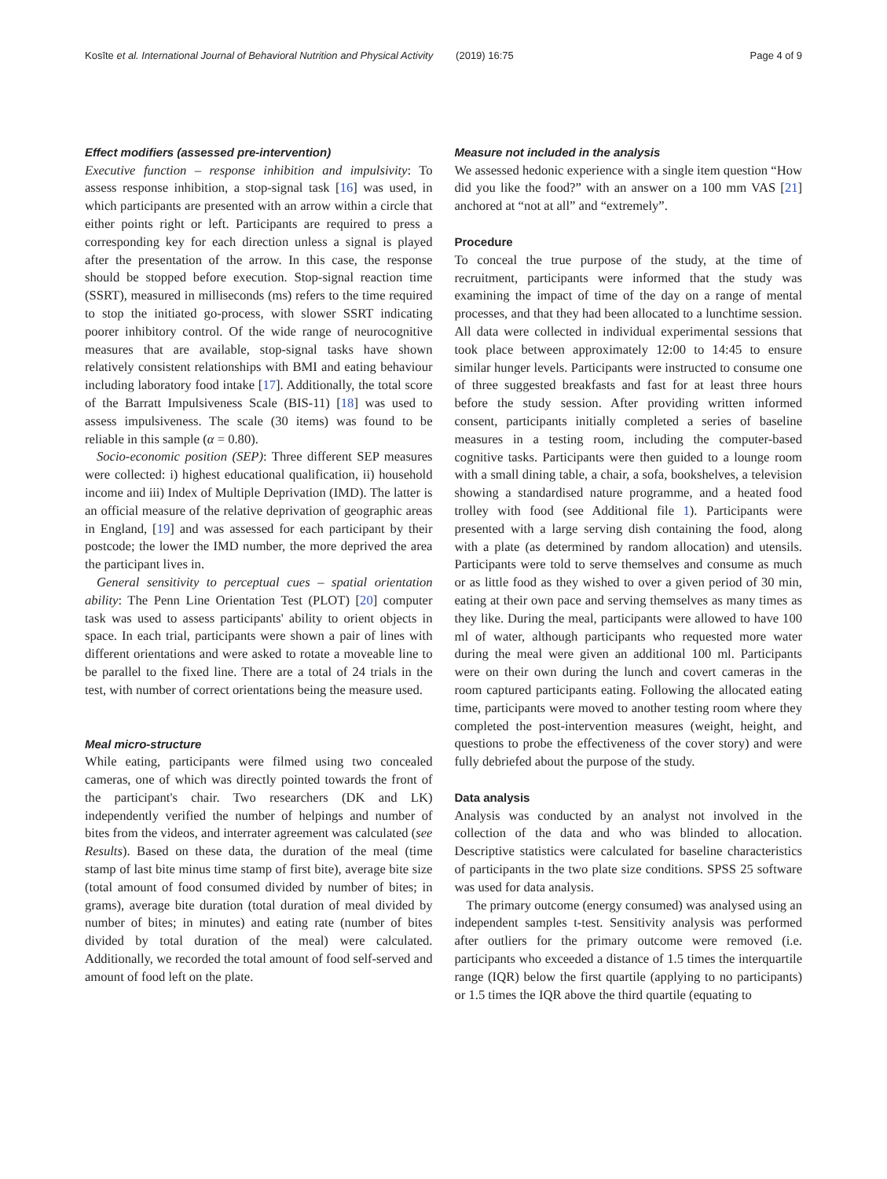Kosīte et al. International Journal of Behavioral Nutrition and Physical Activity (2019) 16:75 Page 4 of 9
Effect modifiers (assessed pre-intervention)
Executive function – response inhibition and impulsivity: To assess response inhibition, a stop-signal task [16] was used, in which participants are presented with an arrow within a circle that either points right or left. Participants are required to press a corresponding key for each direction unless a signal is played after the presentation of the arrow. In this case, the response should be stopped before execution. Stop-signal reaction time (SSRT), measured in milliseconds (ms) refers to the time required to stop the initiated go-process, with slower SSRT indicating poorer inhibitory control. Of the wide range of neurocognitive measures that are available, stop-signal tasks have shown relatively consistent relationships with BMI and eating behaviour including laboratory food intake [17]. Additionally, the total score of the Barratt Impulsiveness Scale (BIS-11) [18] was used to assess impulsiveness. The scale (30 items) was found to be reliable in this sample (α = 0.80).
Socio-economic position (SEP): Three different SEP measures were collected: i) highest educational qualification, ii) household income and iii) Index of Multiple Deprivation (IMD). The latter is an official measure of the relative deprivation of geographic areas in England, [19] and was assessed for each participant by their postcode; the lower the IMD number, the more deprived the area the participant lives in.
General sensitivity to perceptual cues – spatial orientation ability: The Penn Line Orientation Test (PLOT) [20] computer task was used to assess participants' ability to orient objects in space. In each trial, participants were shown a pair of lines with different orientations and were asked to rotate a moveable line to be parallel to the fixed line. There are a total of 24 trials in the test, with number of correct orientations being the measure used.
Meal micro-structure
While eating, participants were filmed using two concealed cameras, one of which was directly pointed towards the front of the participant's chair. Two researchers (DK and LK) independently verified the number of helpings and number of bites from the videos, and interrater agreement was calculated (see Results). Based on these data, the duration of the meal (time stamp of last bite minus time stamp of first bite), average bite size (total amount of food consumed divided by number of bites; in grams), average bite duration (total duration of meal divided by number of bites; in minutes) and eating rate (number of bites divided by total duration of the meal) were calculated. Additionally, we recorded the total amount of food self-served and amount of food left on the plate.
Measure not included in the analysis
We assessed hedonic experience with a single item question “How did you like the food?” with an answer on a 100 mm VAS [21] anchored at “not at all” and “extremely”.
Procedure
To conceal the true purpose of the study, at the time of recruitment, participants were informed that the study was examining the impact of time of the day on a range of mental processes, and that they had been allocated to a lunchtime session. All data were collected in individual experimental sessions that took place between approximately 12:00 to 14:45 to ensure similar hunger levels. Participants were instructed to consume one of three suggested breakfasts and fast for at least three hours before the study session. After providing written informed consent, participants initially completed a series of baseline measures in a testing room, including the computer-based cognitive tasks. Participants were then guided to a lounge room with a small dining table, a chair, a sofa, bookshelves, a television showing a standardised nature programme, and a heated food trolley with food (see Additional file 1). Participants were presented with a large serving dish containing the food, along with a plate (as determined by random allocation) and utensils. Participants were told to serve themselves and consume as much or as little food as they wished to over a given period of 30 min, eating at their own pace and serving themselves as many times as they like. During the meal, participants were allowed to have 100 ml of water, although participants who requested more water during the meal were given an additional 100 ml. Participants were on their own during the lunch and covert cameras in the room captured participants eating. Following the allocated eating time, participants were moved to another testing room where they completed the post-intervention measures (weight, height, and questions to probe the effectiveness of the cover story) and were fully debriefed about the purpose of the study.
Data analysis
Analysis was conducted by an analyst not involved in the collection of the data and who was blinded to allocation. Descriptive statistics were calculated for baseline characteristics of participants in the two plate size conditions. SPSS 25 software was used for data analysis.
The primary outcome (energy consumed) was analysed using an independent samples t-test. Sensitivity analysis was performed after outliers for the primary outcome were removed (i.e. participants who exceeded a distance of 1.5 times the interquartile range (IQR) below the first quartile (applying to no participants) or 1.5 times the IQR above the third quartile (equating to